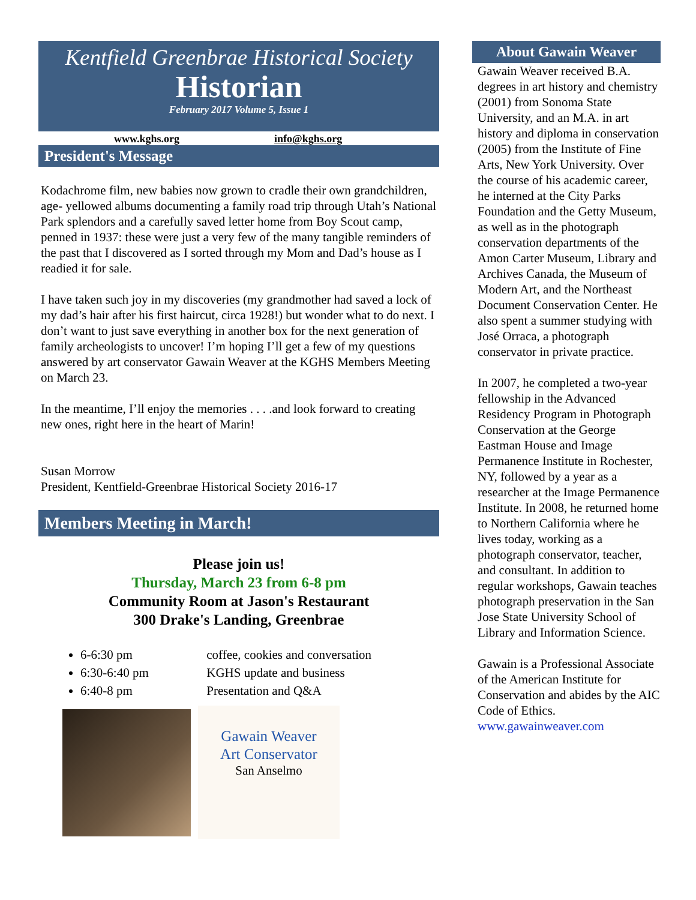Kentfield Greenbrae Historical Society
Historian
February 2017 Volume 5, Issue 1
www.kghs.org info@kghs.org
President's Message
Kodachrome film, new babies now grown to cradle their own grandchildren, age- yellowed albums documenting a family road trip through Utah’s National Park splendors and a carefully saved letter home from Boy Scout camp, penned in 1937: these were just a very few of the many tangible reminders of the past that I discovered as I sorted through my Mom and Dad’s house as I readied it for sale.
I have taken such joy in my discoveries (my grandmother had saved a lock of my dad’s hair after his first haircut, circa 1928!) but wonder what to do next. I don’t want to just save everything in another box for the next generation of family archeologists to uncover! I’m hoping I’ll get a few of my questions answered by art conservator Gawain Weaver at the KGHS Members Meeting on March 23.
In the meantime, I’ll enjoy the memories . . . .and look forward to creating new ones, right here in the heart of Marin!
Susan Morrow
President, Kentfield-Greenbrae Historical Society 2016-17
Members Meeting in March!
Please join us!
Thursday, March 23 from 6-8 pm
Community Room at Jason's Restaurant
300 Drake's Landing, Greenbrae
6-6:30 pm coffee, cookies and conversation
6:30-6:40 pm KGHS update and business
6:40-8 pm Presentation and Q&A
Gawain Weaver
Art Conservator
San Anselmo
About Gawain Weaver
Gawain Weaver received B.A. degrees in art history and chemistry (2001) from Sonoma State University, and an M.A. in art history and diploma in conservation (2005) from the Institute of Fine Arts, New York University. Over the course of his academic career, he interned at the City Parks Foundation and the Getty Museum, as well as in the photograph conservation departments of the Amon Carter Museum, Library and Archives Canada, the Museum of Modern Art, and the Northeast Document Conservation Center. He also spent a summer studying with José Orraca, a photograph conservator in private practice.
In 2007, he completed a two-year fellowship in the Advanced Residency Program in Photograph Conservation at the George Eastman House and Image Permanence Institute in Rochester, NY, followed by a year as a researcher at the Image Permanence Institute. In 2008, he returned home to Northern California where he lives today, working as a photograph conservator, teacher, and consultant. In addition to regular workshops, Gawain teaches photograph preservation in the San Jose State University School of Library and Information Science.
Gawain is a Professional Associate of the American Institute for Conservation and abides by the AIC Code of Ethics.
www.gawainweaver.com